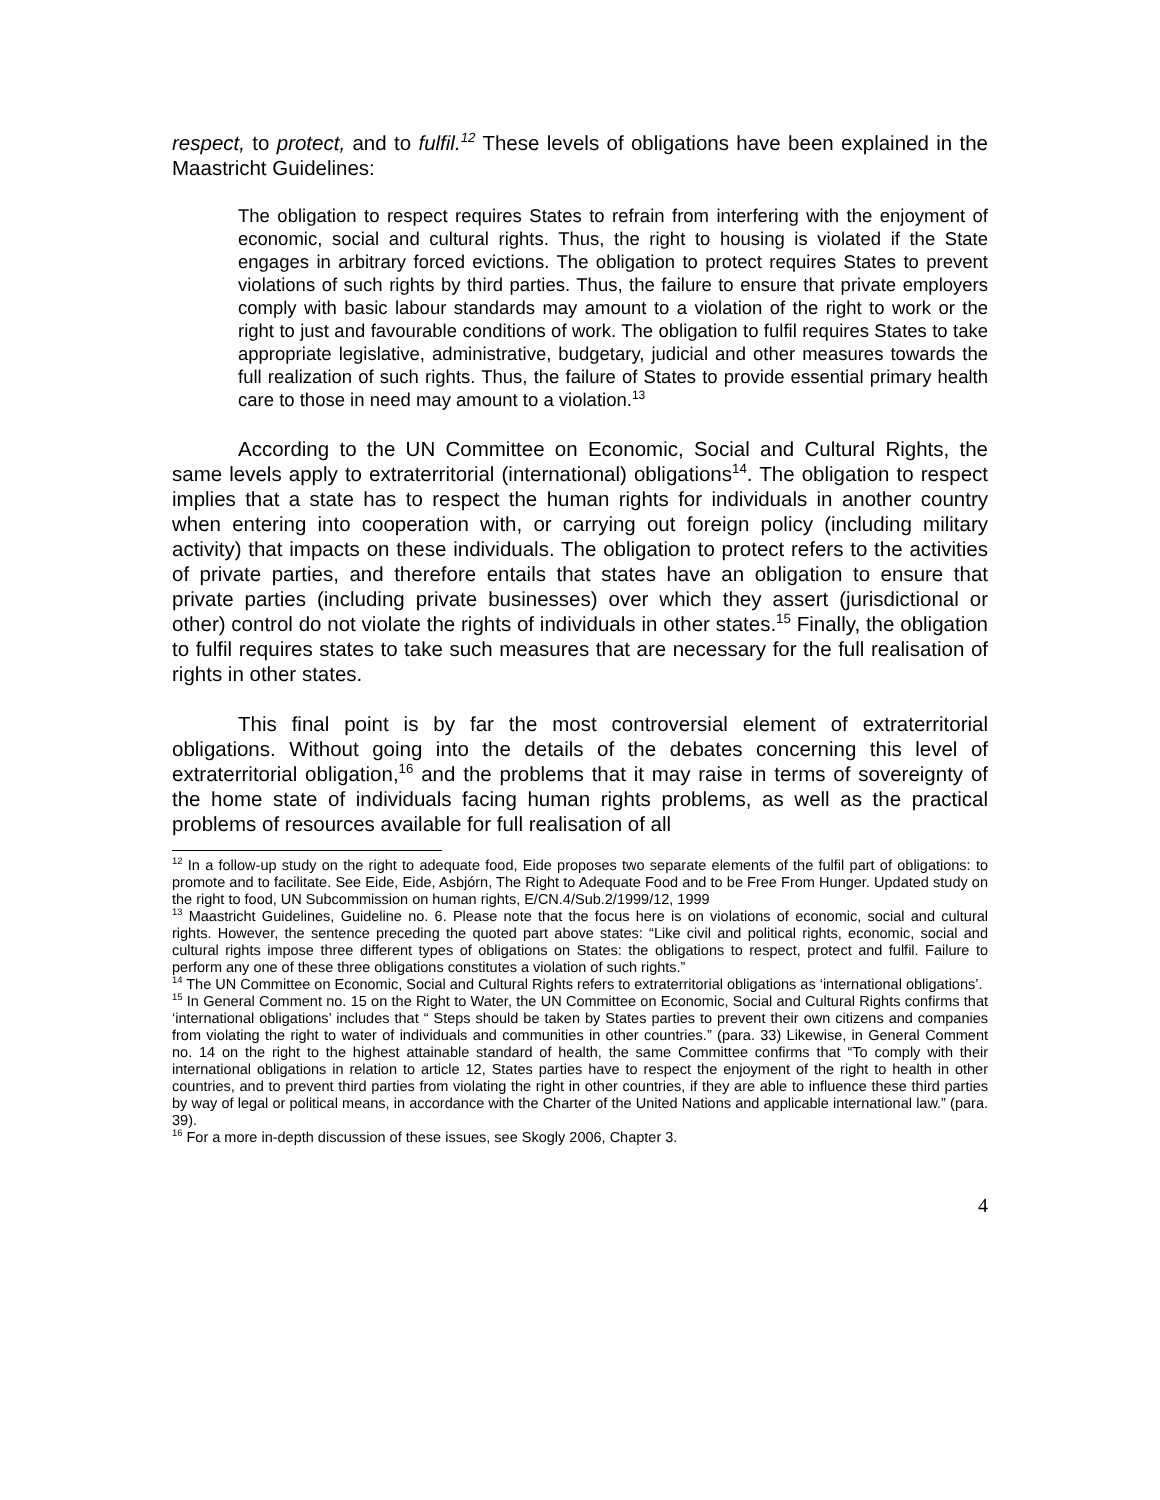respect, to protect, and to fulfil.<sup>12</sup> These levels of obligations have been explained in the Maastricht Guidelines:
The obligation to respect requires States to refrain from interfering with the enjoyment of economic, social and cultural rights. Thus, the right to housing is violated if the State engages in arbitrary forced evictions. The obligation to protect requires States to prevent violations of such rights by third parties. Thus, the failure to ensure that private employers comply with basic labour standards may amount to a violation of the right to work or the right to just and favourable conditions of work. The obligation to fulfil requires States to take appropriate legislative, administrative, budgetary, judicial and other measures towards the full realization of such rights. Thus, the failure of States to provide essential primary health care to those in need may amount to a violation.<sup>13</sup>
According to the UN Committee on Economic, Social and Cultural Rights, the same levels apply to extraterritorial (international) obligations<sup>14</sup>. The obligation to respect implies that a state has to respect the human rights for individuals in another country when entering into cooperation with, or carrying out foreign policy (including military activity) that impacts on these individuals. The obligation to protect refers to the activities of private parties, and therefore entails that states have an obligation to ensure that private parties (including private businesses) over which they assert (jurisdictional or other) control do not violate the rights of individuals in other states.<sup>15</sup> Finally, the obligation to fulfil requires states to take such measures that are necessary for the full realisation of rights in other states.
This final point is by far the most controversial element of extraterritorial obligations. Without going into the details of the debates concerning this level of extraterritorial obligation,<sup>16</sup> and the problems that it may raise in terms of sovereignty of the home state of individuals facing human rights problems, as well as the practical problems of resources available for full realisation of all
<sup>12</sup> In a follow-up study on the right to adequate food, Eide proposes two separate elements of the fulfil part of obligations: to promote and to facilitate. See Eide, Eide, Asbjórn, The Right to Adequate Food and to be Free From Hunger. Updated study on the right to food, UN Subcommission on human rights, E/CN.4/Sub.2/1999/12, 1999
<sup>13</sup> Maastricht Guidelines, Guideline no. 6. Please note that the focus here is on violations of economic, social and cultural rights. However, the sentence preceding the quoted part above states: “Like civil and political rights, economic, social and cultural rights impose three different types of obligations on States: the obligations to respect, protect and fulfil. Failure to perform any one of these three obligations constitutes a violation of such rights.”
<sup>14</sup> The UN Committee on Economic, Social and Cultural Rights refers to extraterritorial obligations as ‘international obligations’.
<sup>15</sup> In General Comment no. 15 on the Right to Water, the UN Committee on Economic, Social and Cultural Rights confirms that ‘international obligations’ includes that “ Steps should be taken by States parties to prevent their own citizens and companies from violating the right to water of individuals and communities in other countries.” (para. 33) Likewise, in General Comment no. 14 on the right to the highest attainable standard of health, the same Committee confirms that “To comply with their international obligations in relation to article 12, States parties have to respect the enjoyment of the right to health in other countries, and to prevent third parties from violating the right in other countries, if they are able to influence these third parties by way of legal or political means, in accordance with the Charter of the United Nations and applicable international law.” (para. 39).
<sup>16</sup> For a more in-depth discussion of these issues, see Skogly 2006, Chapter 3.
4